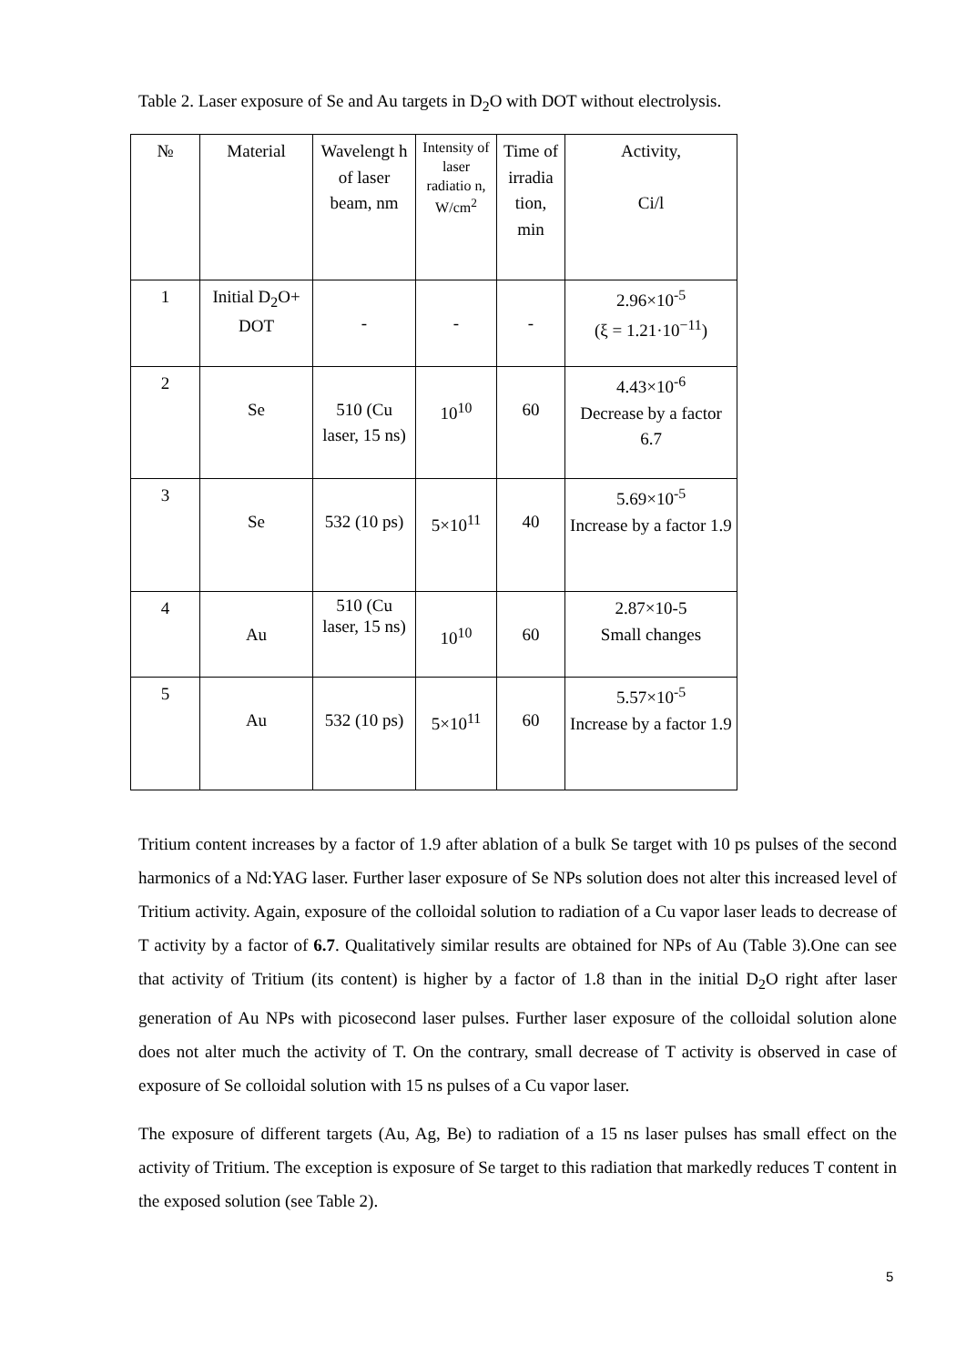Table 2. Laser exposure of Se and Au targets in D<sub>2</sub>O with DOT without electrolysis.
| № | Material | Wavelengt h of laser beam, nm | Intensity of laser radiatio n, W/cm<sup>2</sup> | Time of irradia tion, min | Activity, Ci/l |
| 1 | Initial D<sub>2</sub>O+ DOT | - | - | - | 2.96×10<sup>-5</sup> (ξ = 1.21·10<sup>−11</sup>) |
| 2 | Se | 510 (Cu laser, 15 ns) | 10<sup>10</sup> | 60 | 4.43×10<sup>-6</sup> Decrease by a factor 6.7 |
| 3 | Se | 532 (10 ps) | 5×10<sup>11</sup> | 40 | 5.69×10<sup>-5</sup> Increase by a factor 1.9 |
| 4 | Au | 510 (Cu laser, 15 ns) | 10<sup>10</sup> | 60 | 2.87×10-5 Small changes |
| 5 | Au | 532 (10 ps) | 5×10<sup>11</sup> | 60 | 5.57×10<sup>-5</sup> Increase by a factor 1.9 |
Tritium content increases by a factor of 1.9 after ablation of a bulk Se target with 10 ps pulses of the second harmonics of a Nd:YAG laser. Further laser exposure of Se NPs solution does not alter this increased level of Tritium activity. Again, exposure of the colloidal solution to radiation of a Cu vapor laser leads to decrease of T activity by a factor of 6.7. Qualitatively similar results are obtained for NPs of Au (Table 3).One can see that activity of Tritium (its content) is higher by a factor of 1.8 than in the initial D<sub>2</sub>O right after laser generation of Au NPs with picosecond laser pulses. Further laser exposure of the colloidal solution alone does not alter much the activity of T. On the contrary, small decrease of T activity is observed in case of exposure of Se colloidal solution with 15 ns pulses of a Cu vapor laser.
The exposure of different targets (Au, Ag, Be) to radiation of a 15 ns laser pulses has small effect on the activity of Tritium. The exception is exposure of Se target to this radiation that markedly reduces T content in the exposed solution (see Table 2).
5